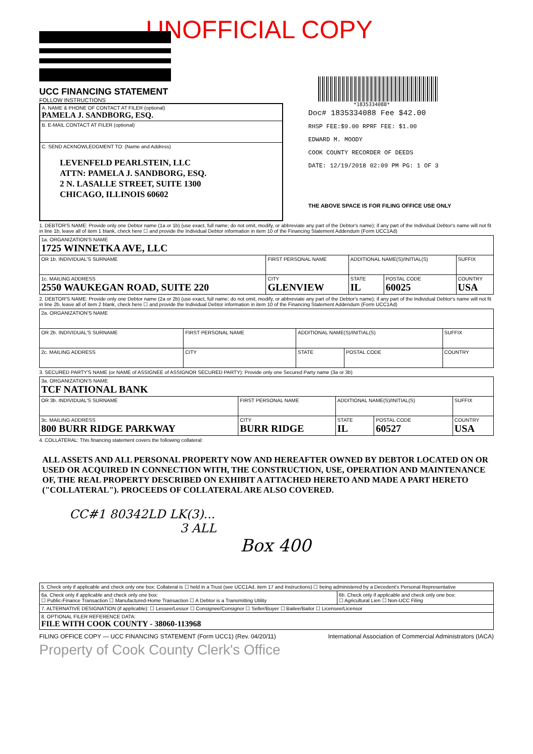UNOFFICIAL COPY
UCC FINANCING STATEMENT
FOLLOW INSTRUCTIONS
| A. NAME & PHONE OF CONTACT AT FILER (optional) PAMELA J. SANDBORG, ESQ. |
| B. E-MAIL CONTACT AT FILER (optional) |
| C. SEND ACKNOWLEDGMENT TO: (Name and Address) LEVENFELD PEARLSTEIN, LLC ATTN: PAMELA J. SANDBORG, ESQ. 2 N. LASALLE STREET, SUITE 1300 CHICAGO, ILLINOIS 60602 |
*1835334088*
Doc# 1835334088 Fee $42.00
RHSP FEE:$9.00 RPRF FEE: $1.00
EDWARD M. MOODY
COOK COUNTY RECORDER OF DEEDS
DATE: 12/19/2018 02:09 PM PG: 1 OF 3
THE ABOVE SPACE IS FOR FILING OFFICE USE ONLY
1. DEBTOR'S NAME: Provide only one Debtor name (1a or 1b) (use exact, full name; do not omit, modify, or abbreviate any part of the Debtor's name); if any part of the Individual Debtor's name will not fit in line 1b, leave all of item 1 blank, check here ☐ and provide the Individual Debtor information in item 10 of the Financing Statement Addendum (Form UCC1Ad)
| 1a. ORGANIZATION'S NAME 1725 WINNETKA AVE, LLC | | | | |
| OR 1b. INDIVIDUAL'S SURNAME | FIRST PERSONAL NAME | ADDITIONAL NAME(S)/INITIAL(S) | | SUFFIX |
| 1c. MAILING ADDRESS 2550 WAUKEGAN ROAD, SUITE 220 | CITY GLENVIEW | STATE IL | POSTAL CODE 60025 | COUNTRY USA |
2. DEBTOR'S NAME: Provide only one Debtor name (2a or 2b) (use exact, full name; do not omit, modify, or abbreviate any part of the Debtor's name); if any part of the Individual Debtor's name will not fit in line 2b, leave all of item 2 blank, check here ☐ and provide the Individual Debtor information in item 10 of the Financing Statement Addendum (Form UCC1Ad)
| 2a. ORGANIZATION'S NAME | | | | |
| OR 2b. INDIVIDUAL'S SURNAME | FIRST PERSONAL NAME | ADDITIONAL NAME(S)/INITIAL(S) | | SUFFIX |
| 2c. MAILING ADDRESS | CITY | STATE | POSTAL CODE | COUNTRY |
3. SECURED PARTY'S NAME (or NAME of ASSIGNEE of ASSIGNOR SECURED PARTY): Provide only one Secured Party name (3a or 3b)
| 3a. ORGANIZATION'S NAME TCF NATIONAL BANK | | | | |
| OR 3b. INDIVIDUAL'S SURNAME | FIRST PERSONAL NAME | ADDITIONAL NAME(S)/INITIAL(S) | | SUFFIX |
| 3c. MAILING ADDRESS 800 BURR RIDGE PARKWAY | CITY BURR RIDGE | STATE IL | POSTAL CODE 60527 | COUNTRY USA |
4. COLLATERAL: This financing statement covers the following collateral:
ALL ASSETS AND ALL PERSONAL PROPERTY NOW AND HEREAFTER OWNED BY DEBTOR LOCATED ON OR USED OR ACQUIRED IN CONNECTION WITH, THE CONSTRUCTION, USE, OPERATION AND MAINTENANCE OF, THE REAL PROPERTY DESCRIBED ON EXHIBIT A ATTACHED HERETO AND MADE A PART HERETO ("COLLATERAL"). PROCEEDS OF COLLATERAL ARE ALSO COVERED.
CC#1 80342LD LK(3)...
3 ALL
Box 400
| 5. Check only if applicable and check only one box: Collateral is ☐ held in a Trust (see UCC1Ad, item 17 and Instructions) ☐ being administered by a Decedent's Personal Representative | |
| 6a. Check only if applicable and check only one box: ☐ Public-Finance Transaction ☐ Manufactured-Home Transaction ☐ A Debtor is a Transmitting Utility | 6b. Check only if applicable and check only one box: ☐ Agricultural Lien ☐ Non-UCC Filing |
| 7. ALTERNATIVE DESIGNATION (if applicable): ☐ Lessee/Lessor ☐ Consignee/Consignor ☐ Seller/Buyer ☐ Bailee/Bailor ☐ Licensee/Licensor | |
| 8. OPTIONAL FILER REFERENCE DATA: FILE WITH COOK COUNTY - 38060-113968 | |
FILING OFFICE COPY — UCC FINANCING STATEMENT (Form UCC1) (Rev. 04/20/11) International Association of Commercial Administrators (IACA)
Property of Cook County Clerk's Office